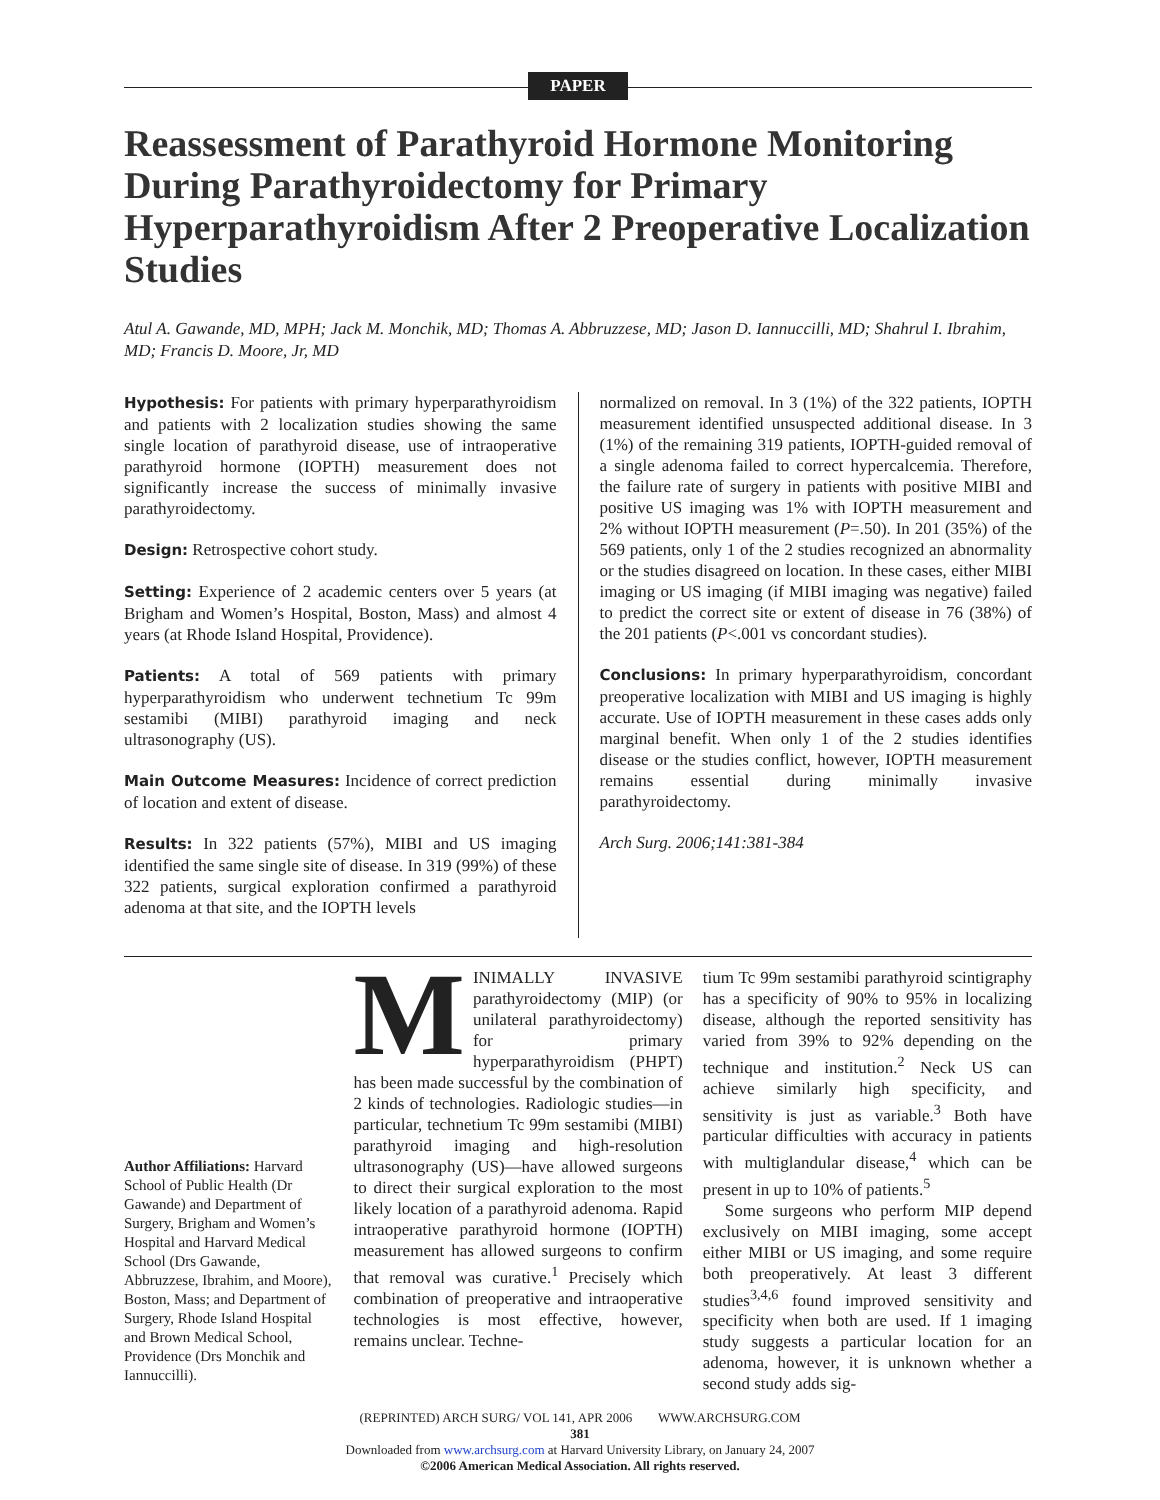PAPER
Reassessment of Parathyroid Hormone Monitoring During Parathyroidectomy for Primary Hyperparathyroidism After 2 Preoperative Localization Studies
Atul A. Gawande, MD, MPH; Jack M. Monchik, MD; Thomas A. Abbruzzese, MD; Jason D. Iannuccilli, MD; Shahrul I. Ibrahim, MD; Francis D. Moore, Jr, MD
Hypothesis: For patients with primary hyperparathyroidism and patients with 2 localization studies showing the same single location of parathyroid disease, use of intraoperative parathyroid hormone (IOPTH) measurement does not significantly increase the success of minimally invasive parathyroidectomy.
Design: Retrospective cohort study.
Setting: Experience of 2 academic centers over 5 years (at Brigham and Women’s Hospital, Boston, Mass) and almost 4 years (at Rhode Island Hospital, Providence).
Patients: A total of 569 patients with primary hyperparathyroidism who underwent technetium Tc 99m sestamibi (MIBI) parathyroid imaging and neck ultrasonography (US).
Main Outcome Measures: Incidence of correct prediction of location and extent of disease.
Results: In 322 patients (57%), MIBI and US imaging identified the same single site of disease. In 319 (99%) of these 322 patients, surgical exploration confirmed a parathyroid adenoma at that site, and the IOPTH levels
normalized on removal. In 3 (1%) of the 322 patients, IOPTH measurement identified unsuspected additional disease. In 3 (1%) of the remaining 319 patients, IOPTH-guided removal of a single adenoma failed to correct hypercalcemia. Therefore, the failure rate of surgery in patients with positive MIBI and positive US imaging was 1% with IOPTH measurement and 2% without IOPTH measurement (P=.50). In 201 (35%) of the 569 patients, only 1 of the 2 studies recognized an abnormality or the studies disagreed on location. In these cases, either MIBI imaging or US imaging (if MIBI imaging was negative) failed to predict the correct site or extent of disease in 76 (38%) of the 201 patients (P<.001 vs concordant studies).
Conclusions: In primary hyperparathyroidism, concordant preoperative localization with MIBI and US imaging is highly accurate. Use of IOPTH measurement in these cases adds only marginal benefit. When only 1 of the 2 studies identifies disease or the studies conflict, however, IOPTH measurement remains essential during minimally invasive parathyroidectomy.
Arch Surg. 2006;141:381-384
Author Affiliations: Harvard School of Public Health (Dr Gawande) and Department of Surgery, Brigham and Women’s Hospital and Harvard Medical School (Drs Gawande, Abbruzzese, Ibrahim, and Moore), Boston, Mass; and Department of Surgery, Rhode Island Hospital and Brown Medical School, Providence (Drs Monchik and Iannuccilli).
MINIMALLY INVASIVE parathyroidectomy (MIP) (or unilateral parathyroidectomy) for primary hyperparathyroidism (PHPT) has been made successful by the combination of 2 kinds of technologies. Radiologic studies—in particular, technetium Tc 99m sestamibi (MIBI) parathyroid imaging and high-resolution ultrasonography (US)—have allowed surgeons to direct their surgical exploration to the most likely location of a parathyroid adenoma. Rapid intraoperative parathyroid hormone (IOPTH) measurement has allowed surgeons to confirm that removal was curative.<sup>1</sup> Precisely which combination of preoperative and intraoperative technologies is most effective, however, remains unclear. Techne-
tium Tc 99m sestamibi parathyroid scintigraphy has a specificity of 90% to 95% in localizing disease, although the reported sensitivity has varied from 39% to 92% depending on the technique and institution.<sup>2</sup> Neck US can achieve similarly high specificity, and sensitivity is just as variable.<sup>3</sup> Both have particular difficulties with accuracy in patients with multiglandular disease,<sup>4</sup> which can be present in up to 10% of patients.<sup>5</sup>
Some surgeons who perform MIP depend exclusively on MIBI imaging, some accept either MIBI or US imaging, and some require both preoperatively. At least 3 different studies<sup>3,4,6</sup> found improved sensitivity and specificity when both are used. If 1 imaging study suggests a particular location for an adenoma, however, it is unknown whether a second study adds sig-
(REPRINTED) ARCH SURG/ VOL 141, APR 2006 WWW.ARCHSURG.COM
381
Downloaded from www.archsurg.com at Harvard University Library, on January 24, 2007
©2006 American Medical Association. All rights reserved.